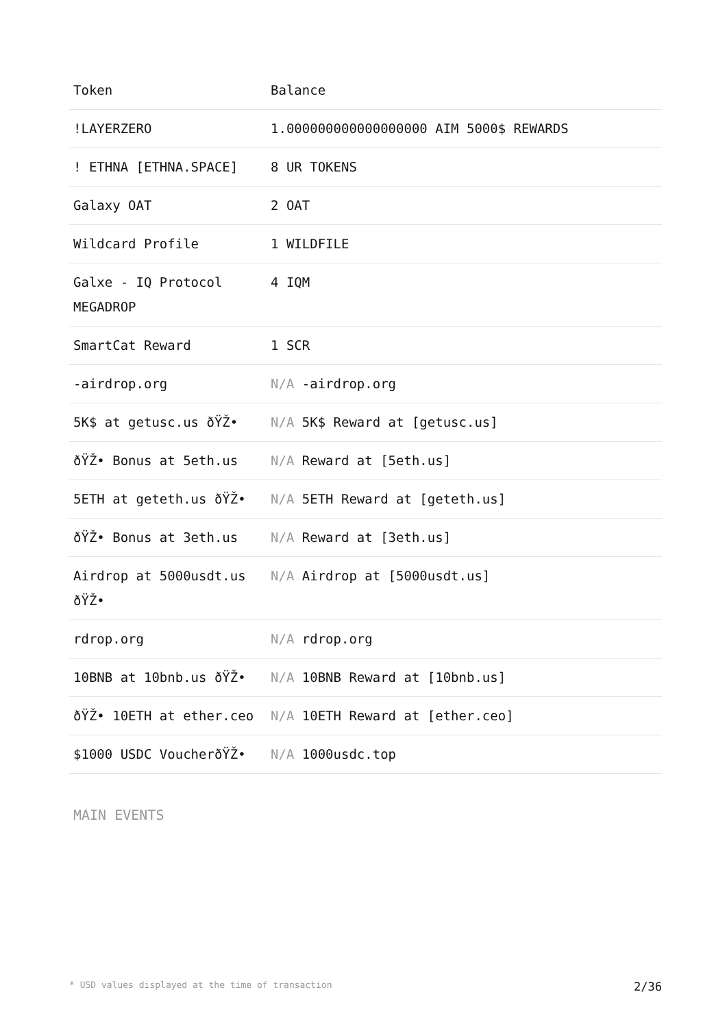| Token | Balance |
| --- | --- |
| !LAYERZERO | 1.000000000000000000 AIM 5000$ REWARDS |
| ! ETHNA [ETHNA.SPACE] | 8 UR TOKENS |
| Galaxy OAT | 2 OAT |
| Wildcard Profile | 1 WILDFILE |
| Galxe - IQ Protocol MEGADROP | 4 IQM |
| SmartCat Reward | 1 SCR |
| -airdrop.org | N/A -airdrop.org |
| 5K$ at getusc.us ðŸŽ• | N/A 5K$ Reward at [getusc.us] |
| ðŸŽ• Bonus at 5eth.us | N/A Reward at [5eth.us] |
| 5ETH at geteth.us ðŸŽ• | N/A 5ETH Reward at [geteth.us] |
| ðŸŽ• Bonus at 3eth.us | N/A Reward at [3eth.us] |
| Airdrop at 5000usdt.us ðŸŽ• | N/A Airdrop at [5000usdt.us] |
| rdrop.org | N/A rdrop.org |
| 10BNB at 10bnb.us ðŸŽ• | N/A 10BNB Reward at [10bnb.us] |
| ðŸŽ• 10ETH at ether.ceo | N/A 10ETH Reward at [ether.ceo] |
| $1000 USDC VoucherðŸŽ• | N/A 1000usdc.top |
MAIN EVENTS
* USD values displayed at the time of transaction 2/36